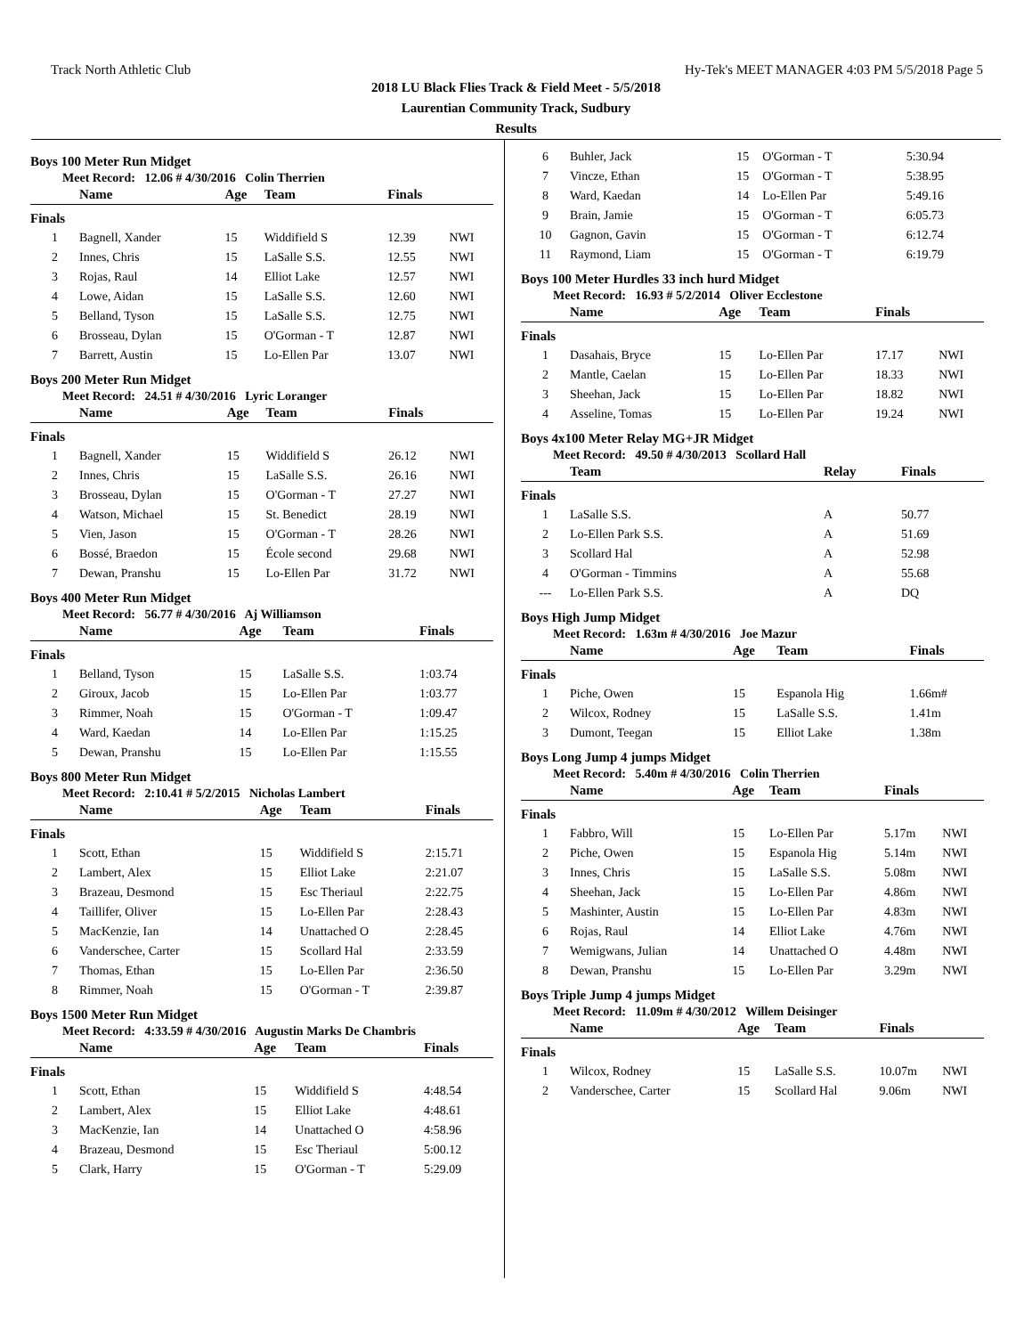Track North Athletic Club Hy-Tek's MEET MANAGER 4:03 PM 5/5/2018 Page 5
2018 LU Black Flies Track & Field Meet - 5/5/2018
Laurentian Community Track, Sudbury
Results
Boys 100 Meter Run Midget
Meet Record: 12.06 # 4/30/2016 Colin Therrien
| | Name | Age | Team | Finals | |
| --- | --- | --- | --- | --- | --- |
| Finals | | | | | |
| 1 | Bagnell, Xander | 15 | Widdifield S | 12.39 | NWI |
| 2 | Innes, Chris | 15 | LaSalle S.S. | 12.55 | NWI |
| 3 | Rojas, Raul | 14 | Elliot Lake | 12.57 | NWI |
| 4 | Lowe, Aidan | 15 | LaSalle S.S. | 12.60 | NWI |
| 5 | Belland, Tyson | 15 | LaSalle S.S. | 12.75 | NWI |
| 6 | Brosseau, Dylan | 15 | O'Gorman - T | 12.87 | NWI |
| 7 | Barrett, Austin | 15 | Lo-Ellen Par | 13.07 | NWI |
Boys 200 Meter Run Midget
Meet Record: 24.51 # 4/30/2016 Lyric Loranger
| | Name | Age | Team | Finals | |
| --- | --- | --- | --- | --- | --- |
| Finals | | | | | |
| 1 | Bagnell, Xander | 15 | Widdifield S | 26.12 | NWI |
| 2 | Innes, Chris | 15 | LaSalle S.S. | 26.16 | NWI |
| 3 | Brosseau, Dylan | 15 | O'Gorman - T | 27.27 | NWI |
| 4 | Watson, Michael | 15 | St. Benedict | 28.19 | NWI |
| 5 | Vien, Jason | 15 | O'Gorman - T | 28.26 | NWI |
| 6 | Bossé, Braedon | 15 | École second | 29.68 | NWI |
| 7 | Dewan, Pranshu | 15 | Lo-Ellen Par | 31.72 | NWI |
Boys 400 Meter Run Midget
Meet Record: 56.77 # 4/30/2016 Aj Williamson
| | Name | Age | Team | Finals |
| --- | --- | --- | --- | --- |
| Finals | | | | |
| 1 | Belland, Tyson | 15 | LaSalle S.S. | 1:03.74 |
| 2 | Giroux, Jacob | 15 | Lo-Ellen Par | 1:03.77 |
| 3 | Rimmer, Noah | 15 | O'Gorman - T | 1:09.47 |
| 4 | Ward, Kaedan | 14 | Lo-Ellen Par | 1:15.25 |
| 5 | Dewan, Pranshu | 15 | Lo-Ellen Par | 1:15.55 |
Boys 800 Meter Run Midget
Meet Record: 2:10.41 # 5/2/2015 Nicholas Lambert
| | Name | Age | Team | Finals |
| --- | --- | --- | --- | --- |
| Finals | | | | |
| 1 | Scott, Ethan | 15 | Widdifield S | 2:15.71 |
| 2 | Lambert, Alex | 15 | Elliot Lake | 2:21.07 |
| 3 | Brazeau, Desmond | 15 | Esc Theriaul | 2:22.75 |
| 4 | Taillifer, Oliver | 15 | Lo-Ellen Par | 2:28.43 |
| 5 | MacKenzie, Ian | 14 | Unattached O | 2:28.45 |
| 6 | Vanderschee, Carter | 15 | Scollard Hal | 2:33.59 |
| 7 | Thomas, Ethan | 15 | Lo-Ellen Par | 2:36.50 |
| 8 | Rimmer, Noah | 15 | O'Gorman - T | 2:39.87 |
Boys 1500 Meter Run Midget
Meet Record: 4:33.59 # 4/30/2016 Augustin Marks De Chambris
| | Name | Age | Team | Finals |
| --- | --- | --- | --- | --- |
| Finals | | | | |
| 1 | Scott, Ethan | 15 | Widdifield S | 4:48.54 |
| 2 | Lambert, Alex | 15 | Elliot Lake | 4:48.61 |
| 3 | MacKenzie, Ian | 14 | Unattached O | 4:58.96 |
| 4 | Brazeau, Desmond | 15 | Esc Theriaul | 5:00.12 |
| 5 | Clark, Harry | 15 | O'Gorman - T | 5:29.09 |
| 6 | Buhler, Jack | 15 | O'Gorman - T | 5:30.94 |
| 7 | Vincze, Ethan | 15 | O'Gorman - T | 5:38.95 |
| 8 | Ward, Kaedan | 14 | Lo-Ellen Par | 5:49.16 |
| 9 | Brain, Jamie | 15 | O'Gorman - T | 6:05.73 |
| 10 | Gagnon, Gavin | 15 | O'Gorman - T | 6:12.74 |
| 11 | Raymond, Liam | 15 | O'Gorman - T | 6:19.79 |
Boys 100 Meter Hurdles 33 inch hurd Midget
Meet Record: 16.93 # 5/2/2014 Oliver Ecclestone
| | Name | Age | Team | Finals | |
| --- | --- | --- | --- | --- | --- |
| Finals | | | | | |
| 1 | Dasahais, Bryce | 15 | Lo-Ellen Par | 17.17 | NWI |
| 2 | Mantle, Caelan | 15 | Lo-Ellen Par | 18.33 | NWI |
| 3 | Sheehan, Jack | 15 | Lo-Ellen Par | 18.82 | NWI |
| 4 | Asseline, Tomas | 15 | Lo-Ellen Par | 19.24 | NWI |
Boys 4x100 Meter Relay MG+JR Midget
Meet Record: 49.50 # 4/30/2013 Scollard Hall
| | Team | Relay | Finals |
| --- | --- | --- | --- |
| Finals | | | |
| 1 | LaSalle S.S. | A | 50.77 |
| 2 | Lo-Ellen Park S.S. | A | 51.69 |
| 3 | Scollard Hal | A | 52.98 |
| 4 | O'Gorman - Timmins | A | 55.68 |
| --- | Lo-Ellen Park S.S. | A | DQ |
Boys High Jump Midget
Meet Record: 1.63m # 4/30/2016 Joe Mazur
| | Name | Age | Team | Finals |
| --- | --- | --- | --- | --- |
| Finals | | | | |
| 1 | Piche, Owen | 15 | Espanola Hig | 1.66m# |
| 2 | Wilcox, Rodney | 15 | LaSalle S.S. | 1.41m |
| 3 | Dumont, Teegan | 15 | Elliot Lake | 1.38m |
Boys Long Jump 4 jumps Midget
Meet Record: 5.40m # 4/30/2016 Colin Therrien
| | Name | Age | Team | Finals | |
| --- | --- | --- | --- | --- | --- |
| Finals | | | | | |
| 1 | Fabbro, Will | 15 | Lo-Ellen Par | 5.17m | NWI |
| 2 | Piche, Owen | 15 | Espanola Hig | 5.14m | NWI |
| 3 | Innes, Chris | 15 | LaSalle S.S. | 5.08m | NWI |
| 4 | Sheehan, Jack | 15 | Lo-Ellen Par | 4.86m | NWI |
| 5 | Mashinter, Austin | 15 | Lo-Ellen Par | 4.83m | NWI |
| 6 | Rojas, Raul | 14 | Elliot Lake | 4.76m | NWI |
| 7 | Wemigwans, Julian | 14 | Unattached O | 4.48m | NWI |
| 8 | Dewan, Pranshu | 15 | Lo-Ellen Par | 3.29m | NWI |
Boys Triple Jump 4 jumps Midget
Meet Record: 11.09m # 4/30/2012 Willem Deisinger
| | Name | Age | Team | Finals | |
| --- | --- | --- | --- | --- | --- |
| Finals | | | | | |
| 1 | Wilcox, Rodney | 15 | LaSalle S.S. | 10.07m | NWI |
| 2 | Vanderschee, Carter | 15 | Scollard Hal | 9.06m | NWI |